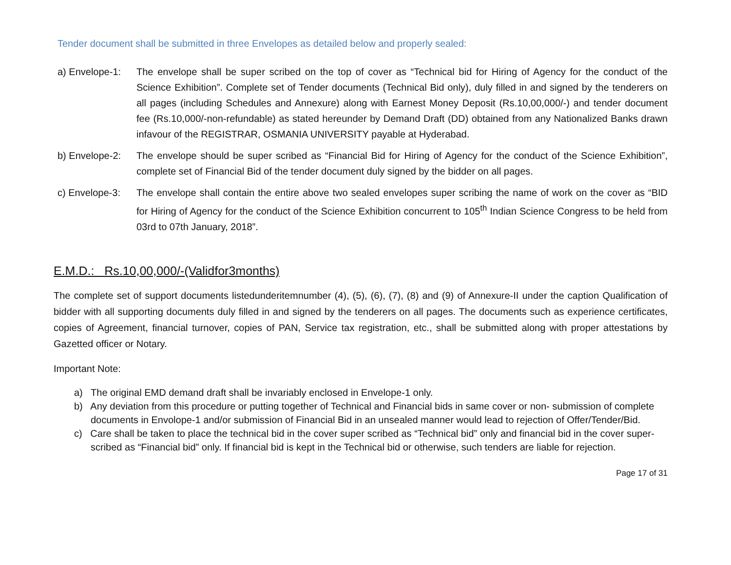Tender document shall be submitted in three Envelopes as detailed below and properly sealed:
a) Envelope-1:
The envelope shall be super scribed on the top of cover as “Technical bid for Hiring of Agency for the conduct of the Science Exhibition”. Complete set of Tender documents (Technical Bid only), duly filled in and signed by the tenderers on all pages (including Schedules and Annexure) along with Earnest Money Deposit (Rs.10,00,000/-) and tender document fee (Rs.10,000/-non-refundable) as stated hereunder by Demand Draft (DD) obtained from any Nationalized Banks drawn infavour of the REGISTRAR, OSMANIA UNIVERSITY payable at Hyderabad.
b) Envelope-2:
The envelope should be super scribed as “Financial Bid for Hiring of Agency for the conduct of the Science Exhibition”, complete set of Financial Bid of the tender document duly signed by the bidder on all pages.
c) Envelope-3:
The envelope shall contain the entire above two sealed envelopes super scribing the name of work on the cover as “BID for Hiring of Agency for the conduct of the Science Exhibition concurrent to 105<sup>th</sup> Indian Science Congress to be held from 03rd to 07th January, 2018”.
E.M.D.: Rs.10,00,000/-(Validfor3months)
The complete set of support documents listedunderitemnumber (4), (5), (6), (7), (8) and (9) of Annexure-II under the caption Qualification of bidder with all supporting documents duly filled in and signed by the tenderers on all pages. The documents such as experience certificates, copies of Agreement, financial turnover, copies of PAN, Service tax registration, etc., shall be submitted along with proper attestations by Gazetted officer or Notary.
Important Note:
a) The original EMD demand draft shall be invariably enclosed in Envelope-1 only.
b) Any deviation from this procedure or putting together of Technical and Financial bids in same cover or non- submission of complete documents in Envolope-1 and/or submission of Financial Bid in an unsealed manner would lead to rejection of Offer/Tender/Bid.
c) Care shall be taken to place the technical bid in the cover super scribed as “Technical bid” only and financial bid in the cover super- scribed as “Financial bid” only. If financial bid is kept in the Technical bid or otherwise, such tenders are liable for rejection.
Page 17 of 31